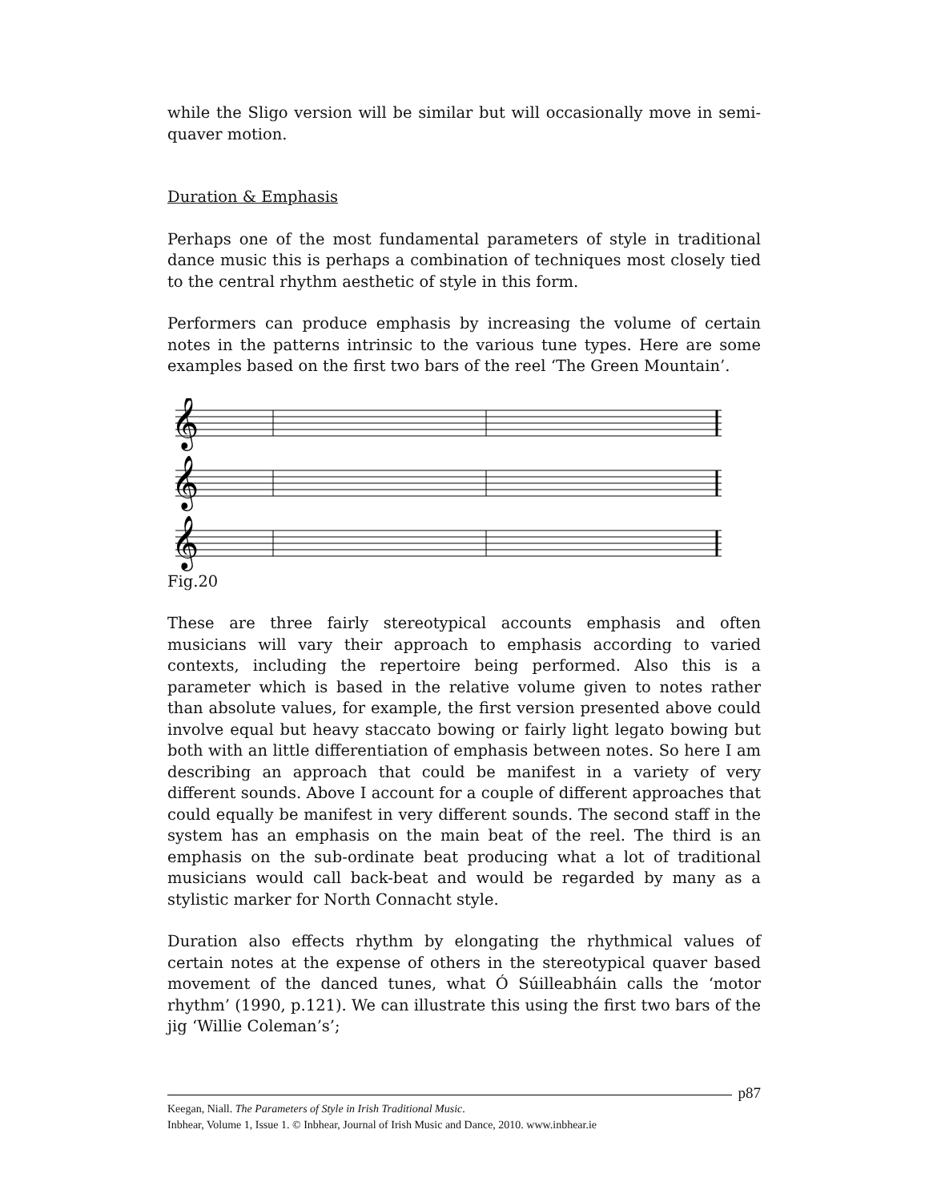while the Sligo version will be similar but will occasionally move in semi-quaver motion.
Duration & Emphasis
Perhaps one of the most fundamental parameters of style in traditional dance music this is perhaps a combination of techniques most closely tied to the central rhythm aesthetic of style in this form.
Performers can produce emphasis by increasing the volume of certain notes in the patterns intrinsic to the various tune types. Here are some examples based on the first two bars of the reel ‘The Green Mountain’.
𝄞
𝄞
𝄞
Fig.20
These are three fairly stereotypical accounts emphasis and often musicians will vary their approach to emphasis according to varied contexts, including the repertoire being performed. Also this is a parameter which is based in the relative volume given to notes rather than absolute values, for example, the first version presented above could involve equal but heavy staccato bowing or fairly light legato bowing but both with an little differentiation of emphasis between notes. So here I am describing an approach that could be manifest in a variety of very different sounds. Above I account for a couple of different approaches that could equally be manifest in very different sounds. The second staff in the system has an emphasis on the main beat of the reel. The third is an emphasis on the sub-ordinate beat producing what a lot of traditional musicians would call back-beat and would be regarded by many as a stylistic marker for North Connacht style.
Duration also effects rhythm by elongating the rhythmical values of certain notes at the expense of others in the stereotypical quaver based movement of the danced tunes, what Ó Súilleabháin calls the ‘motor rhythm’ (1990, p.121). We can illustrate this using the first two bars of the jig ‘Willie Coleman’s’;
p87
Keegan, Niall. The Parameters of Style in Irish Traditional Music.
Inbhear, Volume 1, Issue 1. © Inbhear, Journal of Irish Music and Dance, 2010. www.inbhear.ie